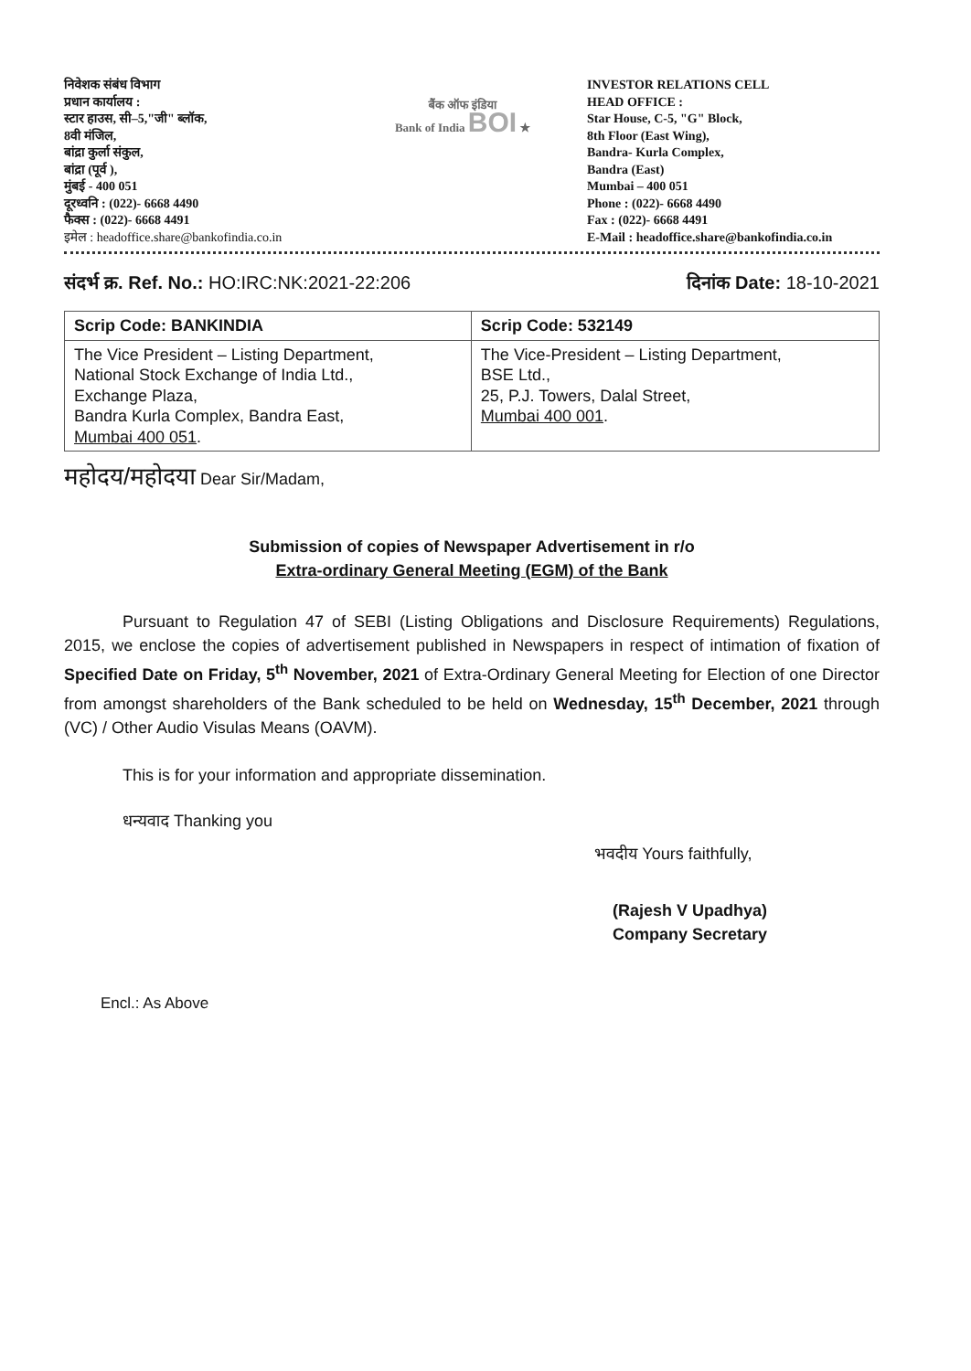निवेशक संबंध विभाग
प्रधान कार्यालय :
स्टार हाउस, सी–5,"जी" ब्लॉक,
8वी मंजिल,
बांद्रा कुर्ला संकुल,
बांद्रा (पूर्व ),
मुंबई - 400 051
दूरध्वनि : (022)- 6668 4490
फैक्स : (022)- 6668 4491
इमेल : headoffice.share@bankofindia.co.in
बैंक ऑफ इंडिया
Bank of India BOI ★
INVESTOR RELATIONS CELL
HEAD OFFICE :
Star House, C-5, "G" Block,
8th Floor (East Wing),
Bandra- Kurla Complex,
Bandra (East)
Mumbai – 400 051
Phone : (022)- 6668 4490
Fax : (022)- 6668 4491
E-Mail : headoffice.share@bankofindia.co.in
संदर्भ क्र. Ref. No.: HO:IRC:NK:2021-22:206
दिनांक Date: 18-10-2021
| Scrip Code: BANKINDIA | Scrip Code: 532149 |
| --- | --- |
| The Vice President – Listing Department, National Stock Exchange of India Ltd., Exchange Plaza, Bandra Kurla Complex, Bandra East, Mumbai 400 051 . | The Vice-President – Listing Department, BSE Ltd., 25, P.J. Towers, Dalal Street, Mumbai 400 001 . |
महोदय/महोदया Dear Sir/Madam,
Submission of copies of Newspaper Advertisement in r/o
Extra-ordinary General Meeting (EGM) of the Bank
Pursuant to Regulation 47 of SEBI (Listing Obligations and Disclosure Requirements) Regulations, 2015, we enclose the copies of advertisement published in Newspapers in respect of intimation of fixation of Specified Date on Friday, 5<sup>th</sup> November, 2021 of Extra-Ordinary General Meeting for Election of one Director from amongst shareholders of the Bank scheduled to be held on Wednesday, 15<sup>th</sup> December, 2021 through (VC) / Other Audio Visulas Means (OAVM).
This is for your information and appropriate dissemination.
धन्यवाद Thanking you
भवदीय Yours faithfully,
(Rajesh V Upadhya)
Company Secretary
Encl.: As Above